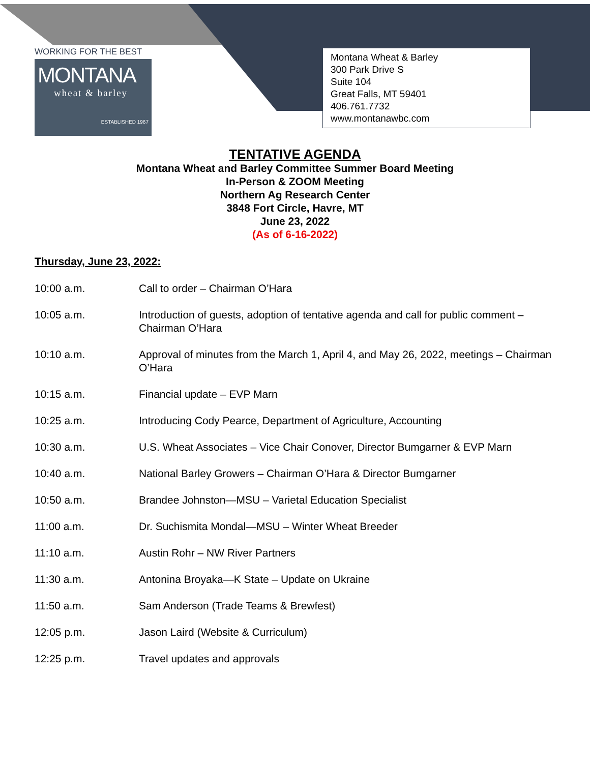WORKING FOR THE BEST
MONTANA
wheat & barley
ESTABLISHED 1967
Montana Wheat & Barley
300 Park Drive S
Suite 104
Great Falls, MT 59401
406.761.7732
www.montanawbc.com
TENTATIVE AGENDA
Montana Wheat and Barley Committee Summer Board Meeting
In-Person & ZOOM Meeting
Northern Ag Research Center
3848 Fort Circle, Havre, MT
June 23, 2022
(As of 6-16-2022)
Thursday, June 23, 2022:
10:00 a.m. Call to order – Chairman O’Hara
10:05 a.m. Introduction of guests, adoption of tentative agenda and call for public comment – Chairman O’Hara
10:10 a.m. Approval of minutes from the March 1, April 4, and May 26, 2022, meetings – Chairman O’Hara
10:15 a.m. Financial update – EVP Marn
10:25 a.m. Introducing Cody Pearce, Department of Agriculture, Accounting
10:30 a.m. U.S. Wheat Associates – Vice Chair Conover, Director Bumgarner & EVP Marn
10:40 a.m. National Barley Growers – Chairman O’Hara & Director Bumgarner
10:50 a.m. Brandee Johnston—MSU – Varietal Education Specialist
11:00 a.m. Dr. Suchismita Mondal—MSU – Winter Wheat Breeder
11:10 a.m. Austin Rohr – NW River Partners
11:30 a.m. Antonina Broyaka—K State – Update on Ukraine
11:50 a.m. Sam Anderson (Trade Teams & Brewfest)
12:05 p.m. Jason Laird (Website & Curriculum)
12:25 p.m. Travel updates and approvals